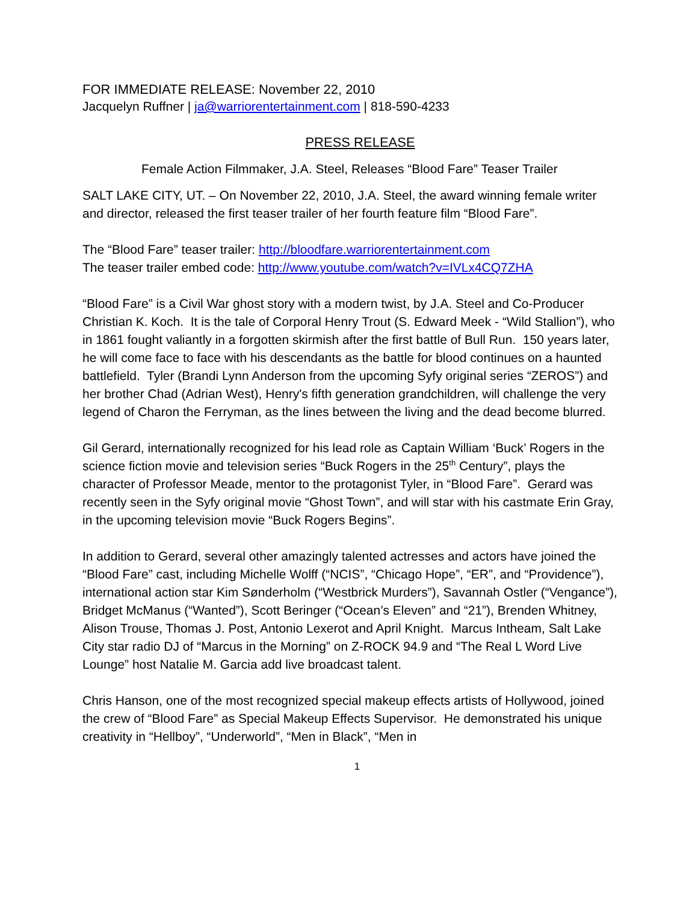FOR IMMEDIATE RELEASE: November 22, 2010
Jacquelyn Ruffner | ja@warriorentertainment.com | 818-590-4233
PRESS RELEASE
Female Action Filmmaker, J.A. Steel, Releases “Blood Fare” Teaser Trailer
SALT LAKE CITY, UT. – On November 22, 2010, J.A. Steel, the award winning female writer and director, released the first teaser trailer of her fourth feature film “Blood Fare”.
The “Blood Fare” teaser trailer: http://bloodfare.warriorentertainment.com
The teaser trailer embed code: http://www.youtube.com/watch?v=IVLx4CQ7ZHA
“Blood Fare” is a Civil War ghost story with a modern twist, by J.A. Steel and Co-Producer Christian K. Koch. It is the tale of Corporal Henry Trout (S. Edward Meek - “Wild Stallion”), who in 1861 fought valiantly in a forgotten skirmish after the first battle of Bull Run. 150 years later, he will come face to face with his descendants as the battle for blood continues on a haunted battlefield. Tyler (Brandi Lynn Anderson from the upcoming Syfy original series “ZEROS”) and her brother Chad (Adrian West), Henry's fifth generation grandchildren, will challenge the very legend of Charon the Ferryman, as the lines between the living and the dead become blurred.
Gil Gerard, internationally recognized for his lead role as Captain William ‘Buck’ Rogers in the science fiction movie and television series “Buck Rogers in the 25<sup>th</sup> Century”, plays the character of Professor Meade, mentor to the protagonist Tyler, in “Blood Fare”. Gerard was recently seen in the Syfy original movie “Ghost Town”, and will star with his castmate Erin Gray, in the upcoming television movie “Buck Rogers Begins”.
In addition to Gerard, several other amazingly talented actresses and actors have joined the “Blood Fare” cast, including Michelle Wolff (“NCIS”, “Chicago Hope”, “ER”, and “Providence”), international action star Kim Sønderholm (“Westbrick Murders”), Savannah Ostler (“Vengance”), Bridget McManus (“Wanted”), Scott Beringer (“Ocean’s Eleven” and “21”), Brenden Whitney, Alison Trouse, Thomas J. Post, Antonio Lexerot and April Knight. Marcus Intheam, Salt Lake City star radio DJ of “Marcus in the Morning” on Z-ROCK 94.9 and “The Real L Word Live Lounge” host Natalie M. Garcia add live broadcast talent.
Chris Hanson, one of the most recognized special makeup effects artists of Hollywood, joined the crew of “Blood Fare” as Special Makeup Effects Supervisor. He demonstrated his unique creativity in “Hellboy”, “Underworld”, “Men in Black”, “Men in
1